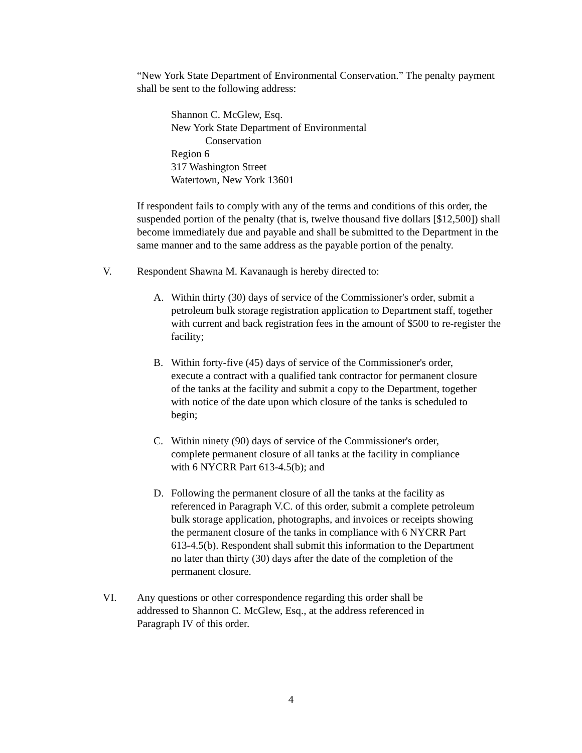“New York State Department of Environmental Conservation.” The penalty payment shall be sent to the following address:
Shannon C. McGlew, Esq.
New York State Department of Environmental
Conservation
Region 6
317 Washington Street
Watertown, New York 13601
If respondent fails to comply with any of the terms and conditions of this order, the suspended portion of the penalty (that is, twelve thousand five dollars [$12,500]) shall become immediately due and payable and shall be submitted to the Department in the same manner and to the same address as the payable portion of the penalty.
V. Respondent Shawna M. Kavanaugh is hereby directed to:
A. Within thirty (30) days of service of the Commissioner's order, submit a petroleum bulk storage registration application to Department staff, together with current and back registration fees in the amount of $500 to re-register the facility;
B. Within forty-five (45) days of service of the Commissioner's order, execute a contract with a qualified tank contractor for permanent closure of the tanks at the facility and submit a copy to the Department, together with notice of the date upon which closure of the tanks is scheduled to begin;
C. Within ninety (90) days of service of the Commissioner's order, complete permanent closure of all tanks at the facility in compliance with 6 NYCRR Part 613-4.5(b); and
D. Following the permanent closure of all the tanks at the facility as referenced in Paragraph V.C. of this order, submit a complete petroleum bulk storage application, photographs, and invoices or receipts showing the permanent closure of the tanks in compliance with 6 NYCRR Part 613-4.5(b). Respondent shall submit this information to the Department no later than thirty (30) days after the date of the completion of the permanent closure.
VI. Any questions or other correspondence regarding this order shall be addressed to Shannon C. McGlew, Esq., at the address referenced in Paragraph IV of this order.
4